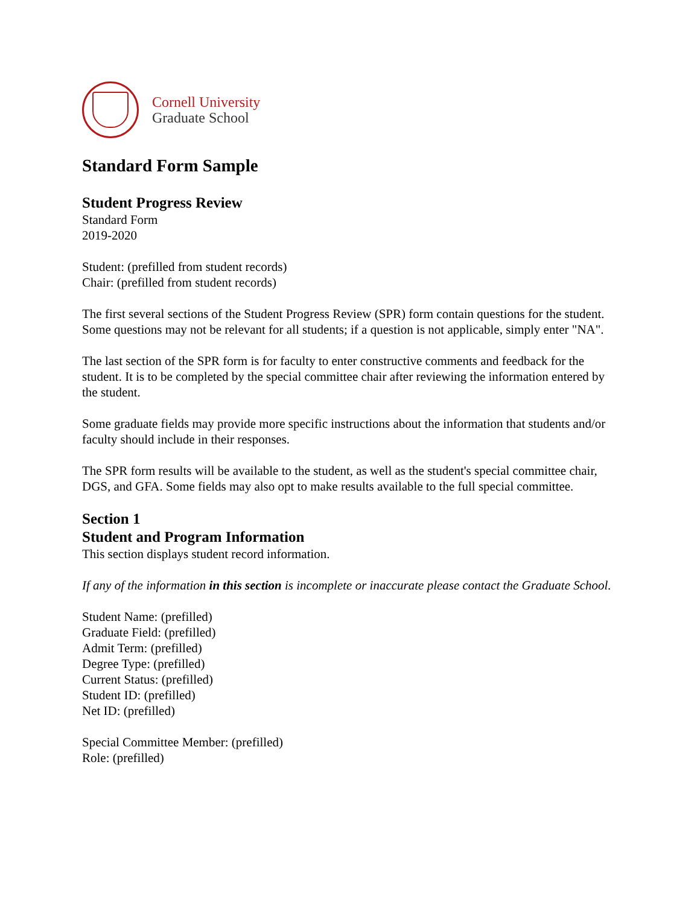Cornell University
Graduate School
Standard Form Sample
Student Progress Review
Standard Form
2019-2020
Student: (prefilled from student records)
Chair: (prefilled from student records)
The first several sections of the Student Progress Review (SPR) form contain questions for the student. Some questions may not be relevant for all students; if a question is not applicable, simply enter "NA".
The last section of the SPR form is for faculty to enter constructive comments and feedback for the student. It is to be completed by the special committee chair after reviewing the information entered by the student.
Some graduate fields may provide more specific instructions about the information that students and/or faculty should include in their responses.
The SPR form results will be available to the student, as well as the student's special committee chair, DGS, and GFA. Some fields may also opt to make results available to the full special committee.
Section 1
Student and Program Information
This section displays student record information.
If any of the information in this section is incomplete or inaccurate please contact the Graduate School.
Student Name: (prefilled)
Graduate Field: (prefilled)
Admit Term: (prefilled)
Degree Type: (prefilled)
Current Status: (prefilled)
Student ID: (prefilled)
Net ID: (prefilled)
Special Committee Member: (prefilled)
Role: (prefilled)